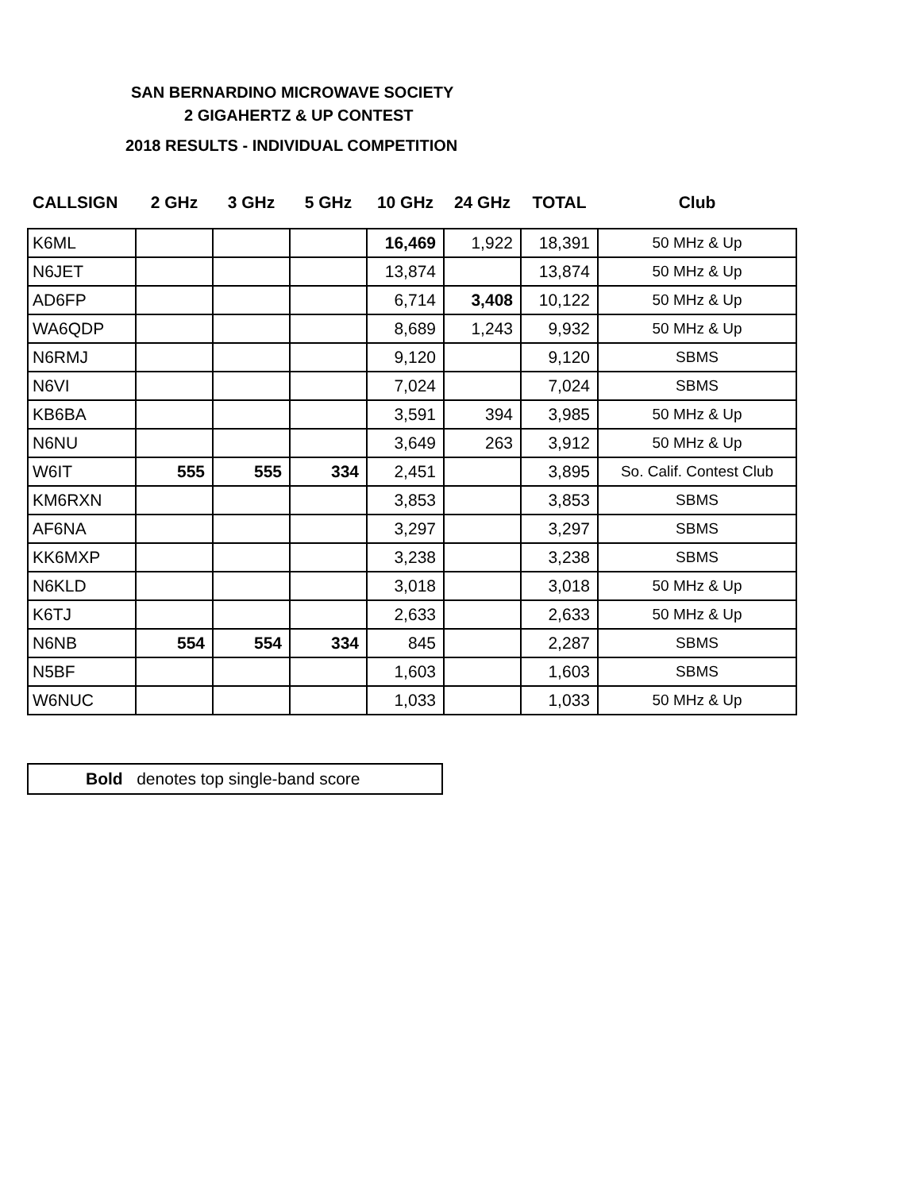SAN BERNARDINO MICROWAVE SOCIETY
2 GIGAHERTZ & UP CONTEST
2018 RESULTS - INDIVIDUAL COMPETITION
| CALLSIGN | 2 GHz | 3 GHz | 5 GHz | 10 GHz | 24 GHz | TOTAL | Club |
| --- | --- | --- | --- | --- | --- | --- | --- |
| K6ML | | | | 16,469 | 1,922 | 18,391 | 50 MHz & Up |
| N6JET | | | | 13,874 | | 13,874 | 50 MHz & Up |
| AD6FP | | | | 6,714 | 3,408 | 10,122 | 50 MHz & Up |
| WA6QDP | | | | 8,689 | 1,243 | 9,932 | 50 MHz & Up |
| N6RMJ | | | | 9,120 | | 9,120 | SBMS |
| N6VI | | | | 7,024 | | 7,024 | SBMS |
| KB6BA | | | | 3,591 | 394 | 3,985 | 50 MHz & Up |
| N6NU | | | | 3,649 | 263 | 3,912 | 50 MHz & Up |
| W6IT | 555 | 555 | 334 | 2,451 | | 3,895 | So. Calif. Contest Club |
| KM6RXN | | | | 3,853 | | 3,853 | SBMS |
| AF6NA | | | | 3,297 | | 3,297 | SBMS |
| KK6MXP | | | | 3,238 | | 3,238 | SBMS |
| N6KLD | | | | 3,018 | | 3,018 | 50 MHz & Up |
| K6TJ | | | | 2,633 | | 2,633 | 50 MHz & Up |
| N6NB | 554 | 554 | 334 | 845 | | 2,287 | SBMS |
| N5BF | | | | 1,603 | | 1,603 | SBMS |
| W6NUC | | | | 1,033 | | 1,033 | 50 MHz & Up |
Bold denotes top single-band score